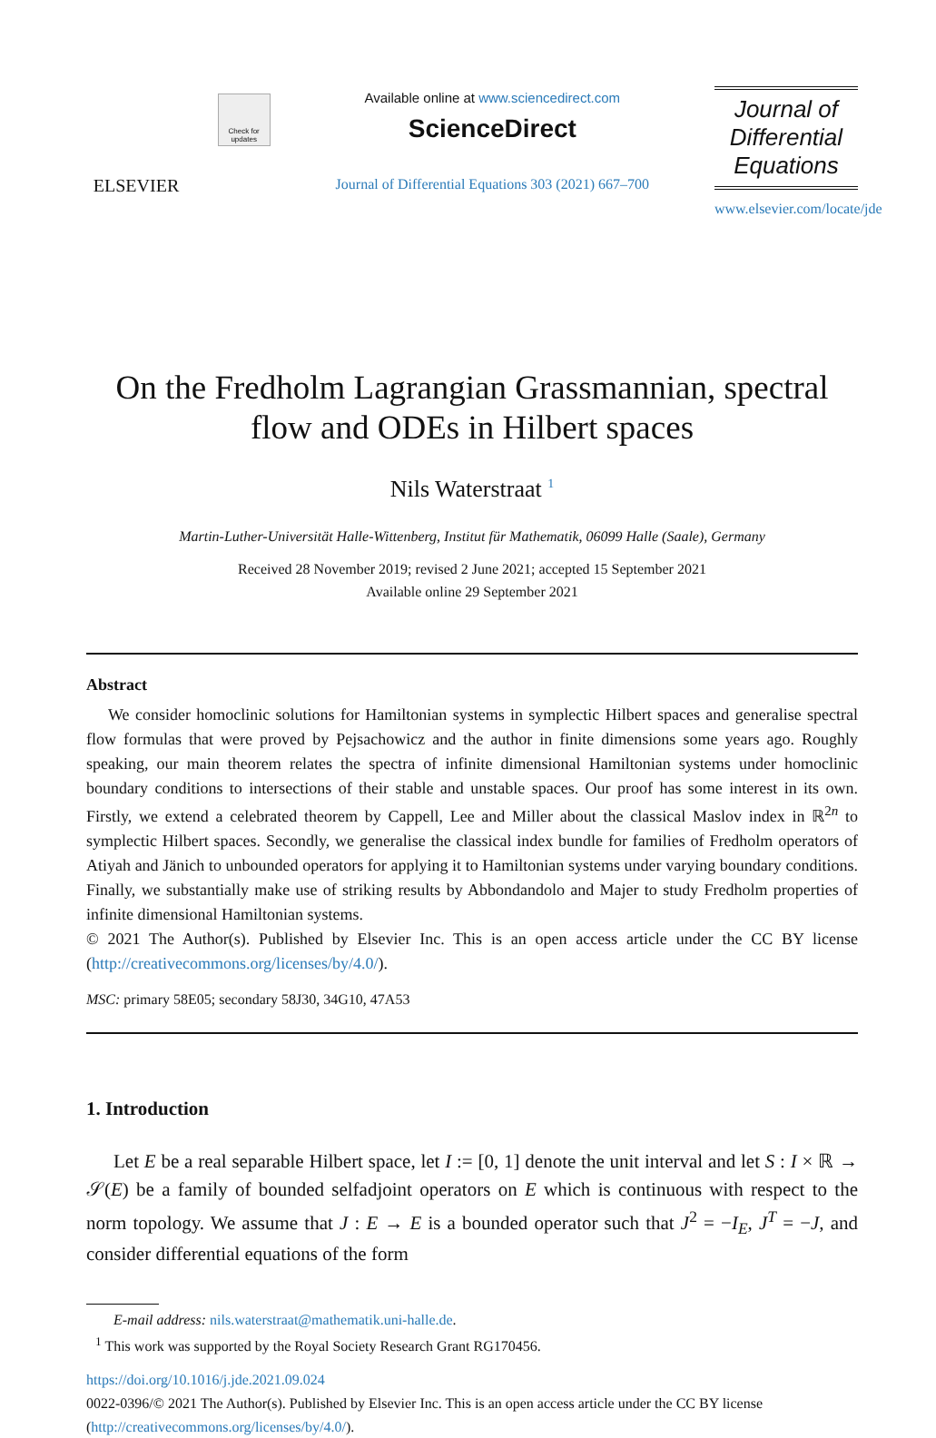ELSEVIER
Check for updates
Available online at www.sciencedirect.com
ScienceDirect
Journal of Differential Equations 303 (2021) 667–700
Journal of Differential Equations
www.elsevier.com/locate/jde
On the Fredholm Lagrangian Grassmannian, spectral flow and ODEs in Hilbert spaces
Nils Waterstraat <sup>1</sup>
Martin-Luther-Universität Halle-Wittenberg, Institut für Mathematik, 06099 Halle (Saale), Germany
Received 28 November 2019; revised 2 June 2021; accepted 15 September 2021
Available online 29 September 2021
Abstract
We consider homoclinic solutions for Hamiltonian systems in symplectic Hilbert spaces and generalise spectral flow formulas that were proved by Pejsachowicz and the author in finite dimensions some years ago. Roughly speaking, our main theorem relates the spectra of infinite dimensional Hamiltonian systems under homoclinic boundary conditions to intersections of their stable and unstable spaces. Our proof has some interest in its own. Firstly, we extend a celebrated theorem by Cappell, Lee and Miller about the classical Maslov index in ℝ<sup>2n</sup> to symplectic Hilbert spaces. Secondly, we generalise the classical index bundle for families of Fredholm operators of Atiyah and Jänich to unbounded operators for applying it to Hamiltonian systems under varying boundary conditions. Finally, we substantially make use of striking results by Abbondandolo and Majer to study Fredholm properties of infinite dimensional Hamiltonian systems.
© 2021 The Author(s). Published by Elsevier Inc. This is an open access article under the CC BY license (http://creativecommons.org/licenses/by/4.0/).
MSC: primary 58E05; secondary 58J30, 34G10, 47A53
1. Introduction
Let E be a real separable Hilbert space, let I := [0, 1] denote the unit interval and let S : I × ℝ → 𝒮(E) be a family of bounded selfadjoint operators on E which is continuous with respect to the norm topology. We assume that J : E → E is a bounded operator such that J<sup>2</sup> = −I<sub>E</sub>, J<sup>T</sup> = −J, and consider differential equations of the form
E-mail address: nils.waterstraat@mathematik.uni-halle.de.
<sup>1</sup> This work was supported by the Royal Society Research Grant RG170456.
https://doi.org/10.1016/j.jde.2021.09.024
0022-0396/© 2021 The Author(s). Published by Elsevier Inc. This is an open access article under the CC BY license (http://creativecommons.org/licenses/by/4.0/).